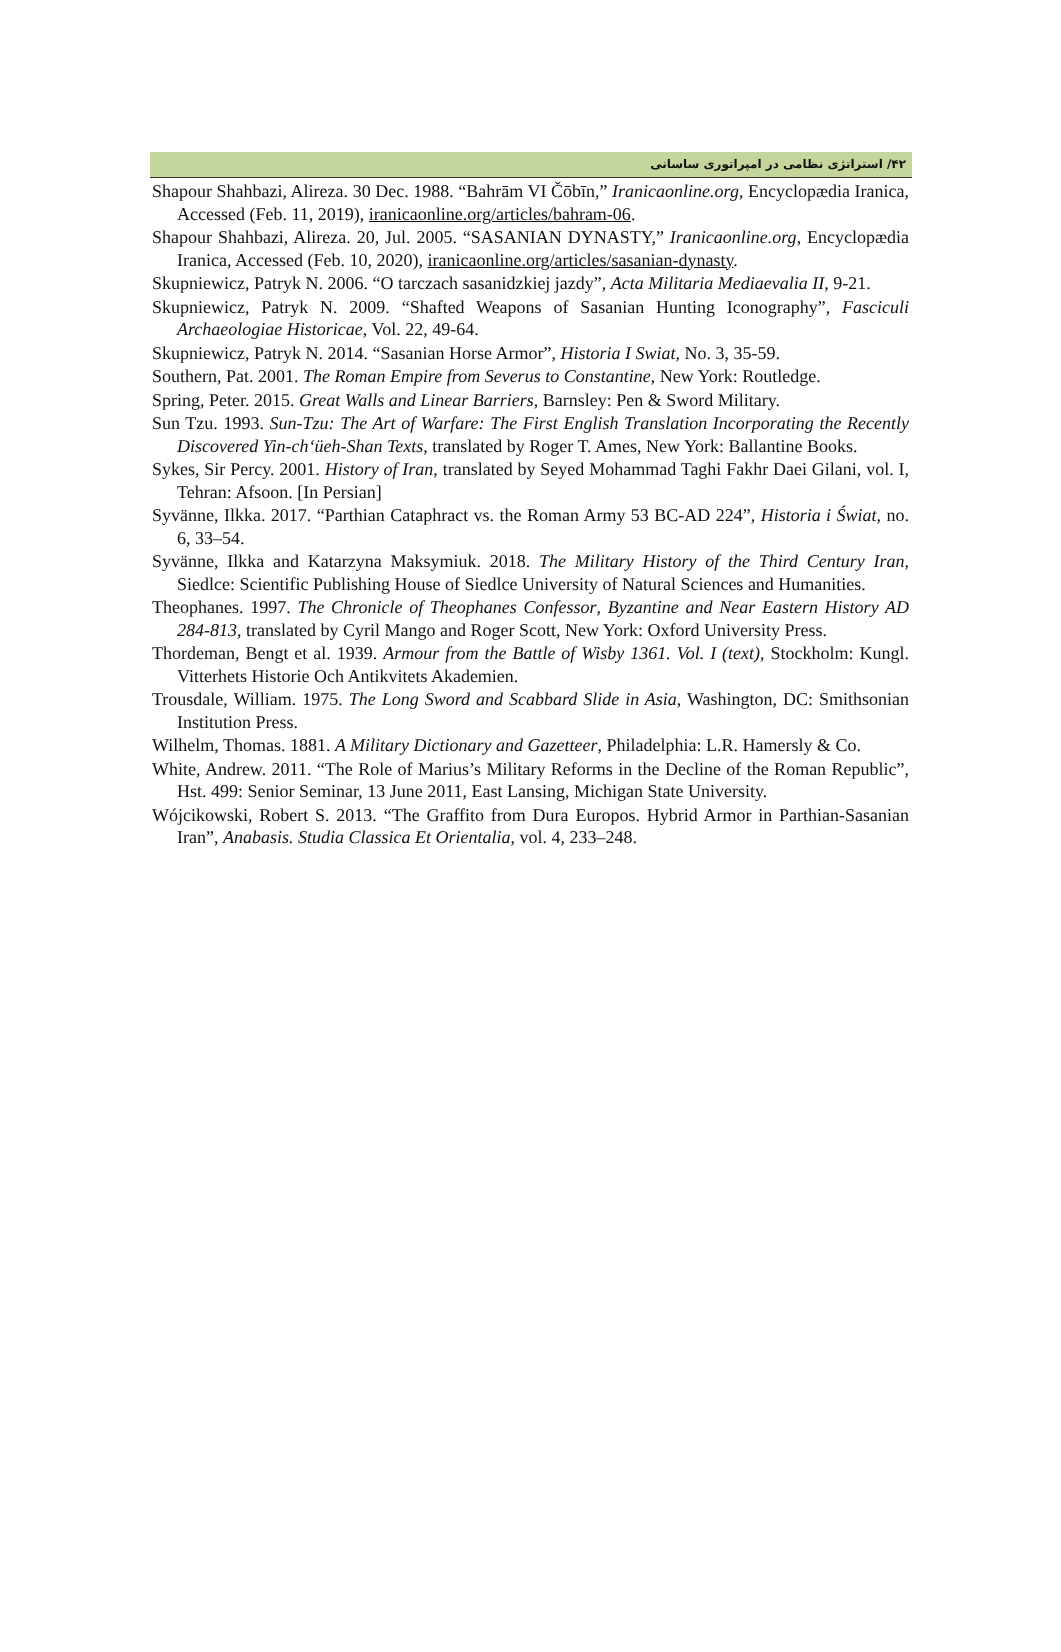۴۲/ استراتژی نظامی در امپراتوری ساسانی
Shapour Shahbazi, Alireza. 30 Dec. 1988. “Bahrām VI Čōbīn,” Iranicaonline.org, Encyclopædia Iranica, Accessed (Feb. 11, 2019), iranicaonline.org/articles/bahram-06.
Shapour Shahbazi, Alireza. 20, Jul. 2005. “SASANIAN DYNASTY,” Iranicaonline.org, Encyclopædia Iranica, Accessed (Feb. 10, 2020), iranicaonline.org/articles/sasanian-dynasty.
Skupniewicz, Patryk N. 2006. “O tarczach sasanidzkiej jazdy”, Acta Militaria Mediaevalia II, 9-21.
Skupniewicz, Patryk N. 2009. “Shafted Weapons of Sasanian Hunting Iconography”, Fasciculi Archaeologiae Historicae, Vol. 22, 49-64.
Skupniewicz, Patryk N. 2014. “Sasanian Horse Armor”, Historia I Swiat, No. 3, 35-59.
Southern, Pat. 2001. The Roman Empire from Severus to Constantine, New York: Routledge.
Spring, Peter. 2015. Great Walls and Linear Barriers, Barnsley: Pen & Sword Military.
Sun Tzu. 1993. Sun-Tzu: The Art of Warfare: The First English Translation Incorporating the Recently Discovered Yin-ch‘üeh-Shan Texts, translated by Roger T. Ames, New York: Ballantine Books.
Sykes, Sir Percy. 2001. History of Iran, translated by Seyed Mohammad Taghi Fakhr Daei Gilani, vol. I, Tehran: Afsoon. [In Persian]
Syvänne, Ilkka. 2017. “Parthian Cataphract vs. the Roman Army 53 BC-AD 224”, Historia i Świat, no. 6, 33–54.
Syvänne, Ilkka and Katarzyna Maksymiuk. 2018. The Military History of the Third Century Iran, Siedlce: Scientific Publishing House of Siedlce University of Natural Sciences and Humanities.
Theophanes. 1997. The Chronicle of Theophanes Confessor, Byzantine and Near Eastern History AD 284-813, translated by Cyril Mango and Roger Scott, New York: Oxford University Press.
Thordeman, Bengt et al. 1939. Armour from the Battle of Wisby 1361. Vol. I (text), Stockholm: Kungl. Vitterhets Historie Och Antikvitets Akademien.
Trousdale, William. 1975. The Long Sword and Scabbard Slide in Asia, Washington, DC: Smithsonian Institution Press.
Wilhelm, Thomas. 1881. A Military Dictionary and Gazetteer, Philadelphia: L.R. Hamersly & Co.
White, Andrew. 2011. “The Role of Marius’s Military Reforms in the Decline of the Roman Republic”, Hst. 499: Senior Seminar, 13 June 2011, East Lansing, Michigan State University.
Wójcikowski, Robert S. 2013. “The Graffito from Dura Europos. Hybrid Armor in Parthian-Sasanian Iran”, Anabasis. Studia Classica Et Orientalia, vol. 4, 233–248.